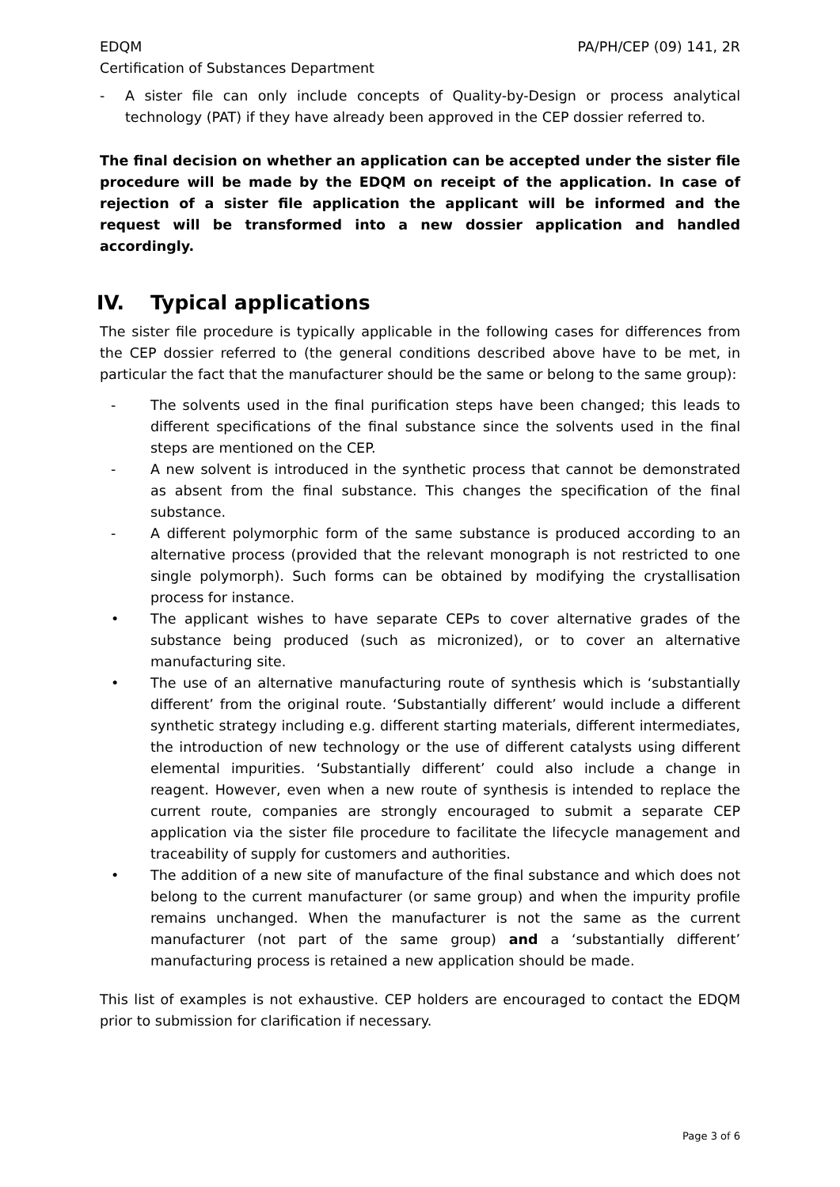EDQM PA/PH/CEP (09) 141, 2R
Certification of Substances Department
- A sister file can only include concepts of Quality-by-Design or process analytical technology (PAT) if they have already been approved in the CEP dossier referred to.
The final decision on whether an application can be accepted under the sister file procedure will be made by the EDQM on receipt of the application. In case of rejection of a sister file application the applicant will be informed and the request will be transformed into a new dossier application and handled accordingly.
IV. Typical applications
The sister file procedure is typically applicable in the following cases for differences from the CEP dossier referred to (the general conditions described above have to be met, in particular the fact that the manufacturer should be the same or belong to the same group):
- The solvents used in the final purification steps have been changed; this leads to different specifications of the final substance since the solvents used in the final steps are mentioned on the CEP.
- A new solvent is introduced in the synthetic process that cannot be demonstrated as absent from the final substance. This changes the specification of the final substance.
- A different polymorphic form of the same substance is produced according to an alternative process (provided that the relevant monograph is not restricted to one single polymorph). Such forms can be obtained by modifying the crystallisation process for instance.
• The applicant wishes to have separate CEPs to cover alternative grades of the substance being produced (such as micronized), or to cover an alternative manufacturing site.
• The use of an alternative manufacturing route of synthesis which is ‘substantially different’ from the original route. ‘Substantially different’ would include a different synthetic strategy including e.g. different starting materials, different intermediates, the introduction of new technology or the use of different catalysts using different elemental impurities. ‘Substantially different’ could also include a change in reagent. However, even when a new route of synthesis is intended to replace the current route, companies are strongly encouraged to submit a separate CEP application via the sister file procedure to facilitate the lifecycle management and traceability of supply for customers and authorities.
• The addition of a new site of manufacture of the final substance and which does not belong to the current manufacturer (or same group) and when the impurity profile remains unchanged. When the manufacturer is not the same as the current manufacturer (not part of the same group) and a ‘substantially different’ manufacturing process is retained a new application should be made.
This list of examples is not exhaustive. CEP holders are encouraged to contact the EDQM prior to submission for clarification if necessary.
Page 3 of 6